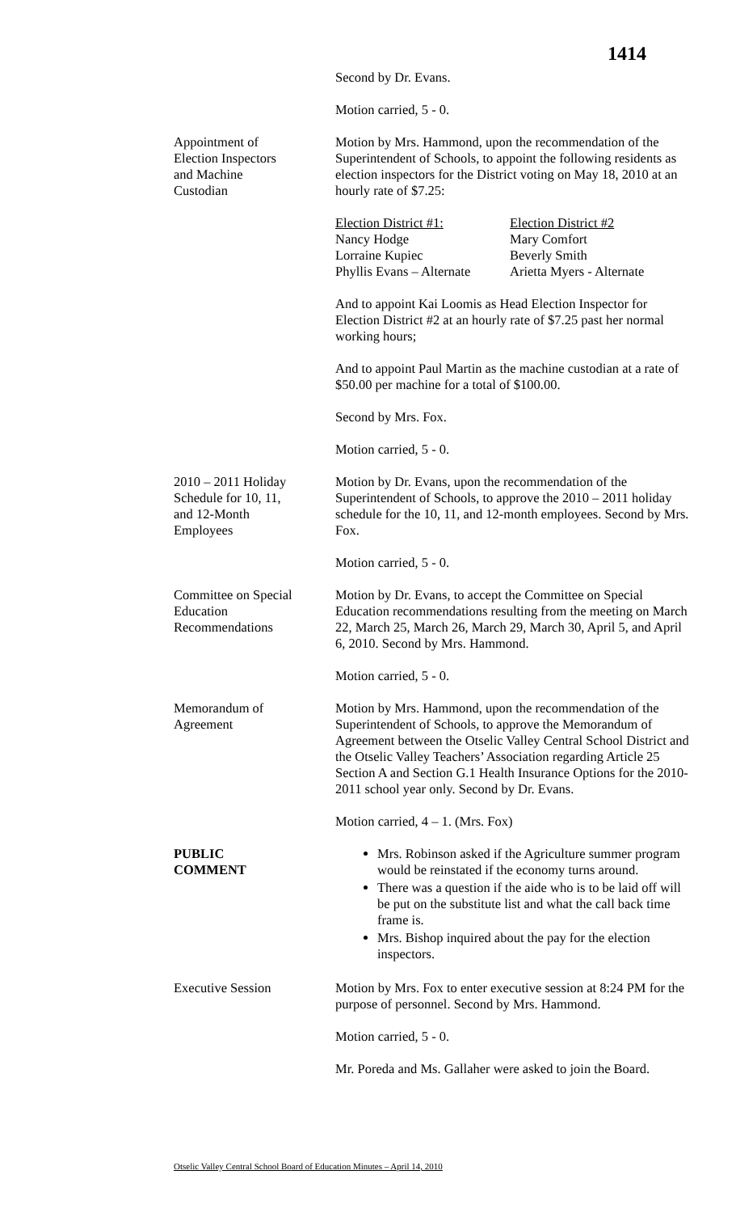1414
Second by Dr. Evans.
Motion carried, 5 - 0.
Appointment of
Election Inspectors
and Machine
Custodian
Motion by Mrs. Hammond, upon the recommendation of the Superintendent of Schools, to appoint the following residents as election inspectors for the District voting on May 18, 2010 at an hourly rate of $7.25:
Election District #1:
Nancy Hodge
Lorraine Kupiec
Phyllis Evans – Alternate
Election District #2
Mary Comfort
Beverly Smith
Arietta Myers - Alternate
And to appoint Kai Loomis as Head Election Inspector for Election District #2 at an hourly rate of $7.25 past her normal working hours;
And to appoint Paul Martin as the machine custodian at a rate of $50.00 per machine for a total of $100.00.
Second by Mrs. Fox.
Motion carried, 5 - 0.
2010 – 2011 Holiday
Schedule for 10, 11,
and 12-Month
Employees
Motion by Dr. Evans, upon the recommendation of the Superintendent of Schools, to approve the 2010 – 2011 holiday schedule for the 10, 11, and 12-month employees. Second by Mrs. Fox.
Motion carried, 5 - 0.
Committee on Special
Education
Recommendations
Motion by Dr. Evans, to accept the Committee on Special Education recommendations resulting from the meeting on March 22, March 25, March 26, March 29, March 30, April 5, and April 6, 2010. Second by Mrs. Hammond.
Motion carried, 5 - 0.
Memorandum of
Agreement
Motion by Mrs. Hammond, upon the recommendation of the Superintendent of Schools, to approve the Memorandum of Agreement between the Otselic Valley Central School District and the Otselic Valley Teachers’ Association regarding Article 25 Section A and Section G.1 Health Insurance Options for the 2010-2011 school year only. Second by Dr. Evans.
Motion carried, 4 – 1. (Mrs. Fox)
PUBLIC
COMMENT
Mrs. Robinson asked if the Agriculture summer program would be reinstated if the economy turns around.
There was a question if the aide who is to be laid off will be put on the substitute list and what the call back time frame is.
Mrs. Bishop inquired about the pay for the election inspectors.
Executive Session Motion by Mrs. Fox to enter executive session at 8:24 PM for the purpose of personnel. Second by Mrs. Hammond.
Motion carried, 5 - 0.
Mr. Poreda and Ms. Gallaher were asked to join the Board.
Otselic Valley Central School Board of Education Minutes – April 14, 2010